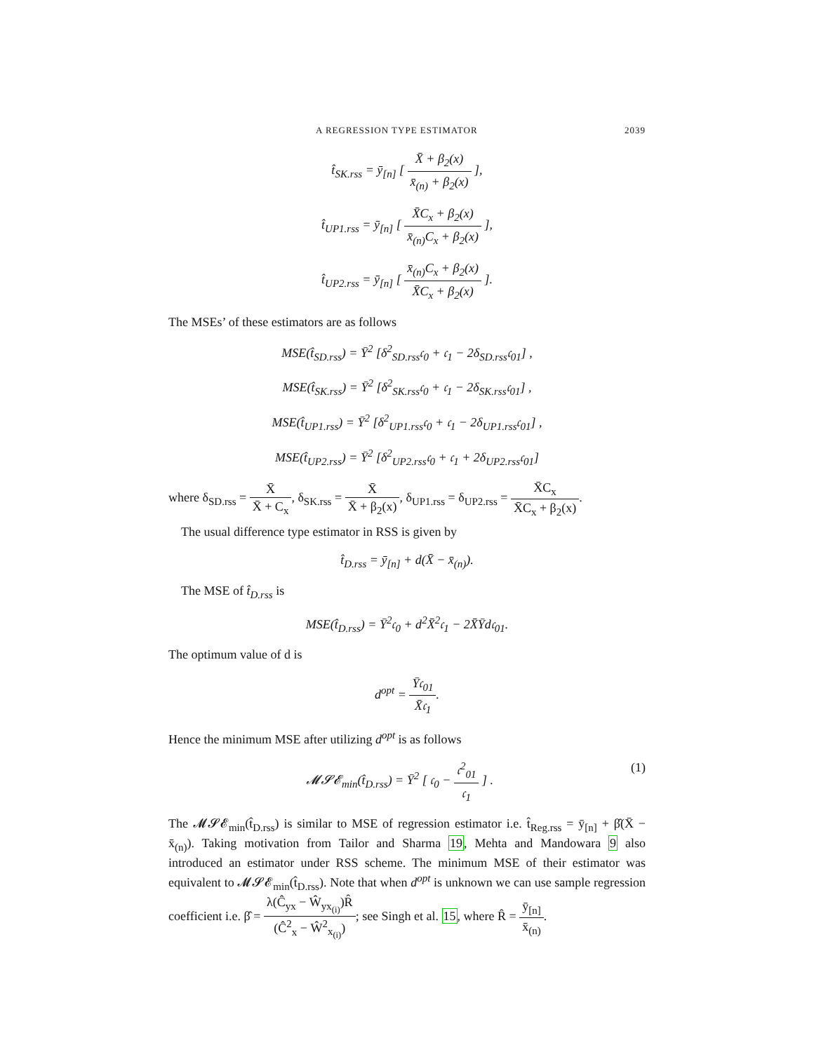A REGRESSION TYPE ESTIMATOR 2039
t̂<sub>SK.rss</sub> = ȳ<sub>[n]</sub> [ X̄ + β<sub>2</sub>(x) x̄<sub>(n)</sub> + β<sub>2</sub>(x) ],
t̂<sub>UP1.rss</sub> = ȳ<sub>[n]</sub> [ X̄C<sub>x</sub> + β<sub>2</sub>(x) x̄<sub>(n)</sub>C<sub>x</sub> + β<sub>2</sub>(x) ],
t̂<sub>UP2.rss</sub> = ȳ<sub>[n]</sub> [ x̄<sub>(n)</sub>C<sub>x</sub> + β<sub>2</sub>(x) X̄C<sub>x</sub> + β<sub>2</sub>(x) ].
The MSEs’ of these estimators are as follows
MSE(t̂<sub>SD.rss</sub>) = Ȳ<sup>2</sup> [δ<sup>2</sup><sub>SD.rss</sub>𝔠<sub>0</sub> + 𝔠<sub>1</sub> − 2δ<sub>SD.rss</sub>𝔠<sub>01</sub>] ,
MSE(t̂<sub>SK.rss</sub>) = Ȳ<sup>2</sup> [δ<sup>2</sup><sub>SK.rss</sub>𝔠<sub>0</sub> + 𝔠<sub>1</sub> − 2δ<sub>SK.rss</sub>𝔠<sub>01</sub>] ,
MSE(t̂<sub>UP1.rss</sub>) = Ȳ<sup>2</sup> [δ<sup>2</sup><sub>UP1.rss</sub>𝔠<sub>0</sub> + 𝔠<sub>1</sub> − 2δ<sub>UP1.rss</sub>𝔠<sub>01</sub>] ,
MSE(t̂<sub>UP2.rss</sub>) = Ȳ<sup>2</sup> [δ<sup>2</sup><sub>UP2.rss</sub>𝔠<sub>0</sub> + 𝔠<sub>1</sub> + 2δ<sub>UP2.rss</sub>𝔠<sub>01</sub>]
where δ<sub>SD.rss</sub> = X̄ X̄ + C<sub>x</sub>, δ<sub>SK.rss</sub> = X̄ X̄ + β<sub>2</sub>(x), δ<sub>UP1.rss</sub> = δ<sub>UP2.rss</sub> = X̄C<sub>x</sub> X̄C<sub>x</sub> + β<sub>2</sub>(x).
The usual difference type estimator in RSS is given by
t̂<sub>D.rss</sub> = ȳ<sub>[n]</sub> + d(X̄ − x̄<sub>(n)</sub>).
The MSE of t̂<sub>D.rss</sub> is
MSE(t̂<sub>D.rss</sub>) = Ȳ<sup>2</sup>𝔠<sub>0</sub> + d<sup>2</sup>X̄<sup>2</sup>𝔠<sub>1</sub> − 2X̄Ȳd𝔠<sub>01</sub>.
The optimum value of d is
d<sup>opt</sup> = Ȳ𝔠<sub>01</sub> X̄𝔠<sub>1</sub>.
Hence the minimum MSE after utilizing d<sup>opt</sup> is as follows
𝓜𝓢𝓔<sub>min</sub>(t̂<sub>D.rss</sub>) = Ȳ<sup>2</sup> [ 𝔠<sub>0</sub> − 𝔠<sup>2</sup><sub>01</sub> 𝔠<sub>1</sub> ] . (1)
The 𝓜𝓢𝓔<sub>min</sub>(t̂<sub>D.rss</sub>) is similar to MSE of regression estimator i.e. t̂<sub>Reg.rss</sub> = ȳ<sub>[n]</sub> + β̂(X̄ − x̄<sub>(n)</sub>). Taking motivation from Tailor and Sharma 19, Mehta and Mandowara 9 also introduced an estimator under RSS scheme. The minimum MSE of their estimator was equivalent to 𝓜𝓢𝓔<sub>min</sub>(t̂<sub>D.rss</sub>). Note that when d<sup>opt</sup> is unknown we can use sample regression coefficient i.e. β̂ = λ(Ĉ<sub>yx</sub> − Ŵ<sub>yx<sub>(i)</sub></sub>)R̂ (Ĉ<sup>2</sup><sub>x</sub> − Ŵ<sup>2</sup><sub>x<sub>(i)</sub></sub>); see Singh et al. 15, where R̂ = ȳ<sub>[n]</sub> x̄<sub>(n)</sub>.